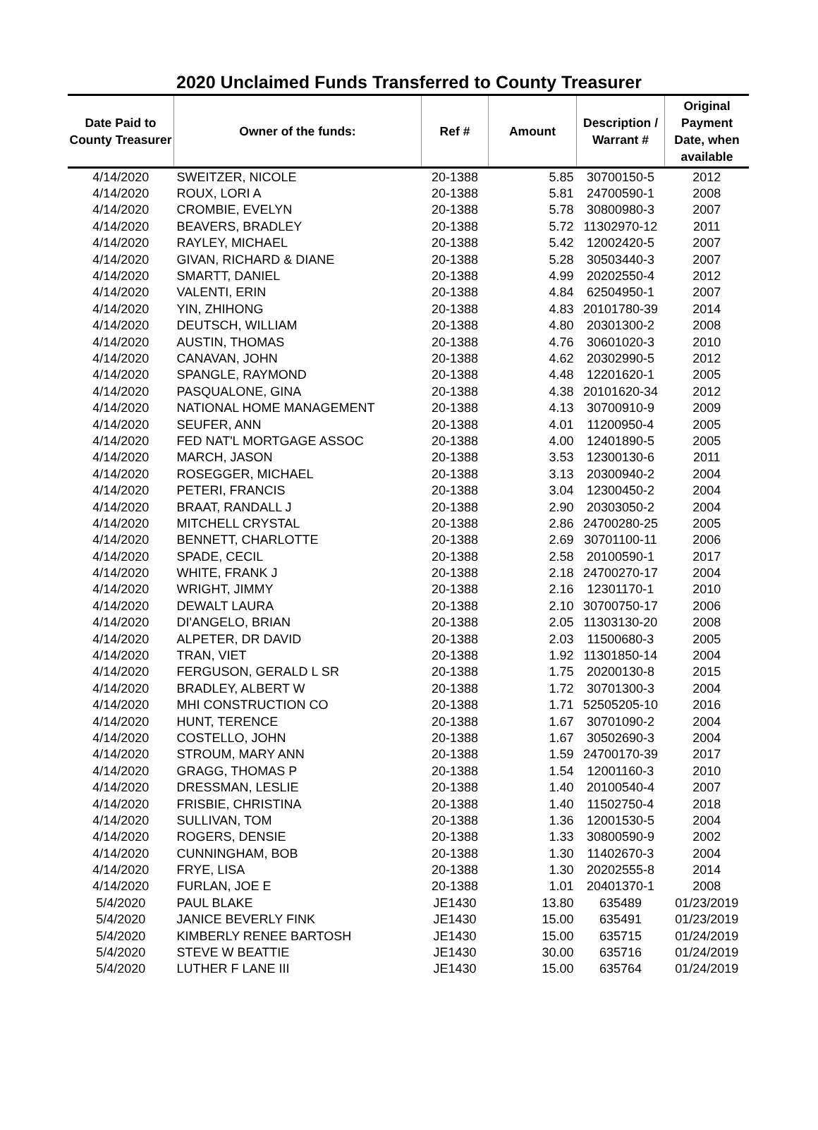2020 Unclaimed Funds Transferred to County Treasurer
| Date Paid to County Treasurer | Owner of the funds: | Ref # | Amount | Description / Warrant # | Original Payment Date, when available |
| --- | --- | --- | --- | --- | --- |
| 4/14/2020 | SWEITZER, NICOLE | 20-1388 | 5.85 | 30700150-5 | 2012 |
| 4/14/2020 | ROUX, LORI A | 20-1388 | 5.81 | 24700590-1 | 2008 |
| 4/14/2020 | CROMBIE, EVELYN | 20-1388 | 5.78 | 30800980-3 | 2007 |
| 4/14/2020 | BEAVERS, BRADLEY | 20-1388 | 5.72 | 11302970-12 | 2011 |
| 4/14/2020 | RAYLEY, MICHAEL | 20-1388 | 5.42 | 12002420-5 | 2007 |
| 4/14/2020 | GIVAN, RICHARD & DIANE | 20-1388 | 5.28 | 30503440-3 | 2007 |
| 4/14/2020 | SMARTT, DANIEL | 20-1388 | 4.99 | 20202550-4 | 2012 |
| 4/14/2020 | VALENTI, ERIN | 20-1388 | 4.84 | 62504950-1 | 2007 |
| 4/14/2020 | YIN, ZHIHONG | 20-1388 | 4.83 | 20101780-39 | 2014 |
| 4/14/2020 | DEUTSCH, WILLIAM | 20-1388 | 4.80 | 20301300-2 | 2008 |
| 4/14/2020 | AUSTIN, THOMAS | 20-1388 | 4.76 | 30601020-3 | 2010 |
| 4/14/2020 | CANAVAN, JOHN | 20-1388 | 4.62 | 20302990-5 | 2012 |
| 4/14/2020 | SPANGLE, RAYMOND | 20-1388 | 4.48 | 12201620-1 | 2005 |
| 4/14/2020 | PASQUALONE, GINA | 20-1388 | 4.38 | 20101620-34 | 2012 |
| 4/14/2020 | NATIONAL HOME MANAGEMENT | 20-1388 | 4.13 | 30700910-9 | 2009 |
| 4/14/2020 | SEUFER, ANN | 20-1388 | 4.01 | 11200950-4 | 2005 |
| 4/14/2020 | FED NAT'L MORTGAGE ASSOC | 20-1388 | 4.00 | 12401890-5 | 2005 |
| 4/14/2020 | MARCH, JASON | 20-1388 | 3.53 | 12300130-6 | 2011 |
| 4/14/2020 | ROSEGGER, MICHAEL | 20-1388 | 3.13 | 20300940-2 | 2004 |
| 4/14/2020 | PETERI, FRANCIS | 20-1388 | 3.04 | 12300450-2 | 2004 |
| 4/14/2020 | BRAAT, RANDALL J | 20-1388 | 2.90 | 20303050-2 | 2004 |
| 4/14/2020 | MITCHELL CRYSTAL | 20-1388 | 2.86 | 24700280-25 | 2005 |
| 4/14/2020 | BENNETT, CHARLOTTE | 20-1388 | 2.69 | 30701100-11 | 2006 |
| 4/14/2020 | SPADE, CECIL | 20-1388 | 2.58 | 20100590-1 | 2017 |
| 4/14/2020 | WHITE, FRANK J | 20-1388 | 2.18 | 24700270-17 | 2004 |
| 4/14/2020 | WRIGHT, JIMMY | 20-1388 | 2.16 | 12301170-1 | 2010 |
| 4/14/2020 | DEWALT LAURA | 20-1388 | 2.10 | 30700750-17 | 2006 |
| 4/14/2020 | DI'ANGELO, BRIAN | 20-1388 | 2.05 | 11303130-20 | 2008 |
| 4/14/2020 | ALPETER, DR DAVID | 20-1388 | 2.03 | 11500680-3 | 2005 |
| 4/14/2020 | TRAN, VIET | 20-1388 | 1.92 | 11301850-14 | 2004 |
| 4/14/2020 | FERGUSON, GERALD L SR | 20-1388 | 1.75 | 20200130-8 | 2015 |
| 4/14/2020 | BRADLEY, ALBERT W | 20-1388 | 1.72 | 30701300-3 | 2004 |
| 4/14/2020 | MHI CONSTRUCTION CO | 20-1388 | 1.71 | 52505205-10 | 2016 |
| 4/14/2020 | HUNT, TERENCE | 20-1388 | 1.67 | 30701090-2 | 2004 |
| 4/14/2020 | COSTELLO, JOHN | 20-1388 | 1.67 | 30502690-3 | 2004 |
| 4/14/2020 | STROUM, MARY ANN | 20-1388 | 1.59 | 24700170-39 | 2017 |
| 4/14/2020 | GRAGG, THOMAS P | 20-1388 | 1.54 | 12001160-3 | 2010 |
| 4/14/2020 | DRESSMAN, LESLIE | 20-1388 | 1.40 | 20100540-4 | 2007 |
| 4/14/2020 | FRISBIE, CHRISTINA | 20-1388 | 1.40 | 11502750-4 | 2018 |
| 4/14/2020 | SULLIVAN, TOM | 20-1388 | 1.36 | 12001530-5 | 2004 |
| 4/14/2020 | ROGERS, DENSIE | 20-1388 | 1.33 | 30800590-9 | 2002 |
| 4/14/2020 | CUNNINGHAM, BOB | 20-1388 | 1.30 | 11402670-3 | 2004 |
| 4/14/2020 | FRYE, LISA | 20-1388 | 1.30 | 20202555-8 | 2014 |
| 4/14/2020 | FURLAN, JOE E | 20-1388 | 1.01 | 20401370-1 | 2008 |
| 5/4/2020 | PAUL BLAKE | JE1430 | 13.80 | 635489 | 01/23/2019 |
| 5/4/2020 | JANICE BEVERLY FINK | JE1430 | 15.00 | 635491 | 01/23/2019 |
| 5/4/2020 | KIMBERLY RENEE BARTOSH | JE1430 | 15.00 | 635715 | 01/24/2019 |
| 5/4/2020 | STEVE W BEATTIE | JE1430 | 30.00 | 635716 | 01/24/2019 |
| 5/4/2020 | LUTHER F LANE III | JE1430 | 15.00 | 635764 | 01/24/2019 |